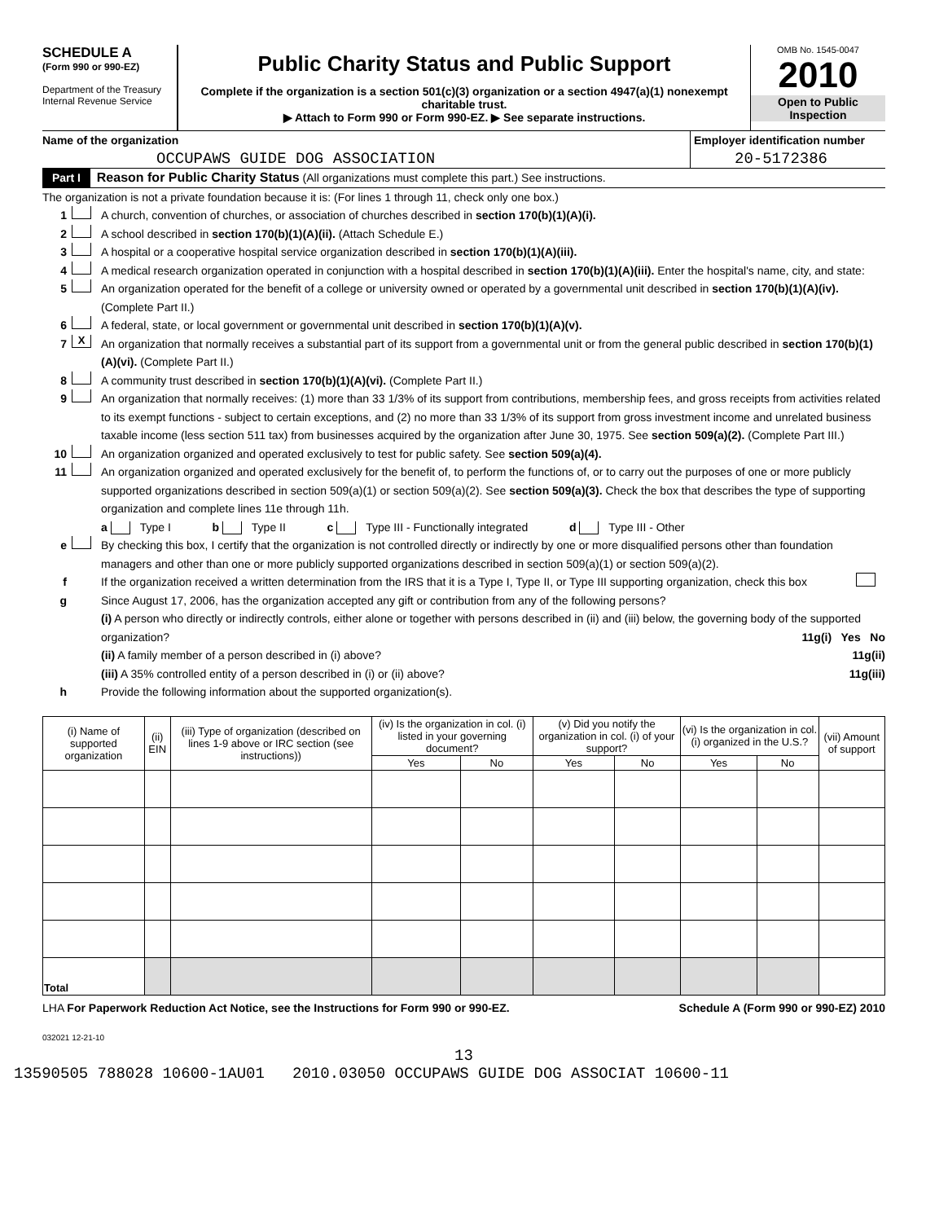SCHEDULE A
(Form 990 or 990-EZ)
Department of the Treasury
Internal Revenue Service
Public Charity Status and Public Support
Complete if the organization is a section 501(c)(3) organization or a section 4947(a)(1) nonexempt charitable trust.
▶ Attach to Form 990 or Form 990-EZ. ▶ See separate instructions.
OMB No. 1545-0047
2010
Open to Public
Inspection
Name of the organization
OCCUPAWS GUIDE DOG ASSOCIATION
Employer identification number
20-5172386
Part I Reason for Public Charity Status (All organizations must complete this part.) See instructions.
The organization is not a private foundation because it is: (For lines 1 through 11, check only one box.)
1 A church, convention of churches, or association of churches described in section 170(b)(1)(A)(i).
2 A school described in section 170(b)(1)(A)(ii). (Attach Schedule E.)
3 A hospital or a cooperative hospital service organization described in section 170(b)(1)(A)(iii).
4 A medical research organization operated in conjunction with a hospital described in section 170(b)(1)(A)(iii). Enter the hospital's name, city, and state:
5 An organization operated for the benefit of a college or university owned or operated by a governmental unit described in section 170(b)(1)(A)(iv). (Complete Part II.)
6 A federal, state, or local government or governmental unit described in section 170(b)(1)(A)(v).
7 X An organization that normally receives a substantial part of its support from a governmental unit or from the general public described in section 170(b)(1)(A)(vi). (Complete Part II.)
8 A community trust described in section 170(b)(1)(A)(vi). (Complete Part II.)
9 An organization that normally receives: (1) more than 33 1/3% of its support from contributions, membership fees, and gross receipts from activities related to its exempt functions - subject to certain exceptions, and (2) no more than 33 1/3% of its support from gross investment income and unrelated business taxable income (less section 511 tax) from businesses acquired by the organization after June 30, 1975. See section 509(a)(2). (Complete Part III.)
10 An organization organized and operated exclusively to test for public safety. See section 509(a)(4).
11 An organization organized and operated exclusively for the benefit of, to perform the functions of, or to carry out the purposes of one or more publicly supported organizations described in section 509(a)(1) or section 509(a)(2). See section 509(a)(3). Check the box that describes the type of supporting organization and complete lines 11e through 11h.
a Type I b Type II c Type III - Functionally integrated d Type III - Other
e By checking this box, I certify that the organization is not controlled directly or indirectly by one or more disqualified persons other than foundation managers and other than one or more publicly supported organizations described in section 509(a)(1) or section 509(a)(2).
f If the organization received a written determination from the IRS that it is a Type I, Type II, or Type III supporting organization, check this box
g Since August 17, 2006, has the organization accepted any gift or contribution from any of the following persons?
(i) A person who directly or indirectly controls, either alone or together with persons described in (ii) and (iii) below, the governing body of the supported organization? 11g(i) Yes No
(ii) A family member of a person described in (i) above? 11g(ii)
(iii) A 35% controlled entity of a person described in (i) or (ii) above? 11g(iii)
h Provide the following information about the supported organization(s).
| (i) Name of supported organization | (ii) EIN | (iii) Type of organization (described on lines 1-9 above or IRC section (see instructions)) | (iv) Is the organization in col. (i) listed in your governing document? | | (v) Did you notify the organization in col. (i) of your support? | | (vi) Is the organization in col. (i) organized in the U.S.? | | (vii) Amount of support |
| --- | --- | --- | --- | --- | --- | --- | --- | --- | --- |
| | | | Yes | No | Yes | No | Yes | No | |
| Total | | | | | | | | | |
LHA For Paperwork Reduction Act Notice, see the Instructions for Form 990 or 990-EZ. Schedule A (Form 990 or 990-EZ) 2010
032021 12-21-10
13
13590505 788028 10600-1AU01 2010.03050 OCCUPAWS GUIDE DOG ASSOCIAT 10600-11